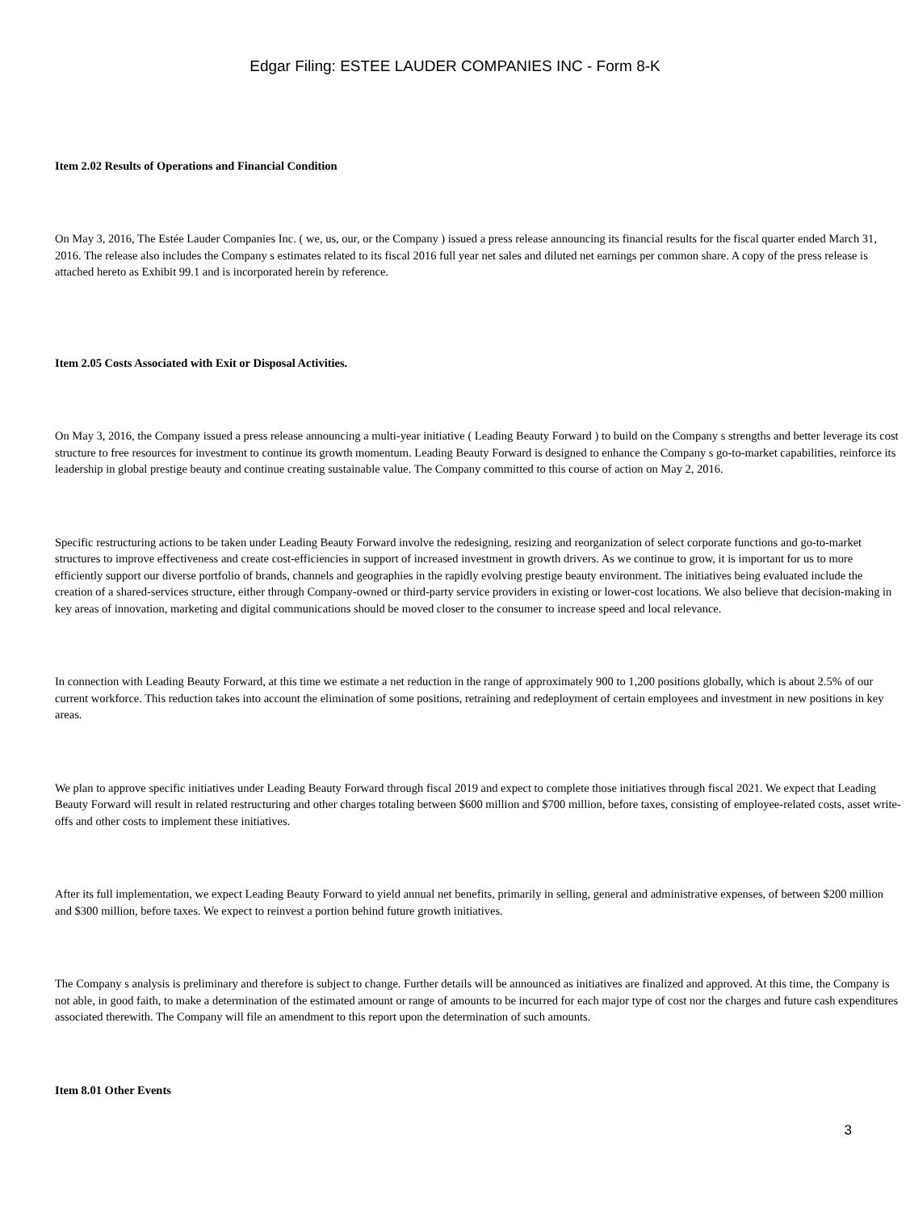Edgar Filing: ESTEE LAUDER COMPANIES INC - Form 8-K
Item 2.02 Results of Operations and Financial Condition
On May 3, 2016, The Estée Lauder Companies Inc. ( we, us, our, or the Company ) issued a press release announcing its financial results for the fiscal quarter ended March 31, 2016. The release also includes the Company s estimates related to its fiscal 2016 full year net sales and diluted net earnings per common share. A copy of the press release is attached hereto as Exhibit 99.1 and is incorporated herein by reference.
Item 2.05 Costs Associated with Exit or Disposal Activities.
On May 3, 2016, the Company issued a press release announcing a multi-year initiative ( Leading Beauty Forward ) to build on the Company s strengths and better leverage its cost structure to free resources for investment to continue its growth momentum. Leading Beauty Forward is designed to enhance the Company s go-to-market capabilities, reinforce its leadership in global prestige beauty and continue creating sustainable value. The Company committed to this course of action on May 2, 2016.
Specific restructuring actions to be taken under Leading Beauty Forward involve the redesigning, resizing and reorganization of select corporate functions and go-to-market structures to improve effectiveness and create cost-efficiencies in support of increased investment in growth drivers. As we continue to grow, it is important for us to more efficiently support our diverse portfolio of brands, channels and geographies in the rapidly evolving prestige beauty environment. The initiatives being evaluated include the creation of a shared-services structure, either through Company-owned or third-party service providers in existing or lower-cost locations. We also believe that decision-making in key areas of innovation, marketing and digital communications should be moved closer to the consumer to increase speed and local relevance.
In connection with Leading Beauty Forward, at this time we estimate a net reduction in the range of approximately 900 to 1,200 positions globally, which is about 2.5% of our current workforce. This reduction takes into account the elimination of some positions, retraining and redeployment of certain employees and investment in new positions in key areas.
We plan to approve specific initiatives under Leading Beauty Forward through fiscal 2019 and expect to complete those initiatives through fiscal 2021. We expect that Leading Beauty Forward will result in related restructuring and other charges totaling between $600 million and $700 million, before taxes, consisting of employee-related costs, asset write-offs and other costs to implement these initiatives.
After its full implementation, we expect Leading Beauty Forward to yield annual net benefits, primarily in selling, general and administrative expenses, of between $200 million and $300 million, before taxes. We expect to reinvest a portion behind future growth initiatives.
The Company s analysis is preliminary and therefore is subject to change. Further details will be announced as initiatives are finalized and approved. At this time, the Company is not able, in good faith, to make a determination of the estimated amount or range of amounts to be incurred for each major type of cost nor the charges and future cash expenditures associated therewith. The Company will file an amendment to this report upon the determination of such amounts.
Item 8.01 Other Events
3